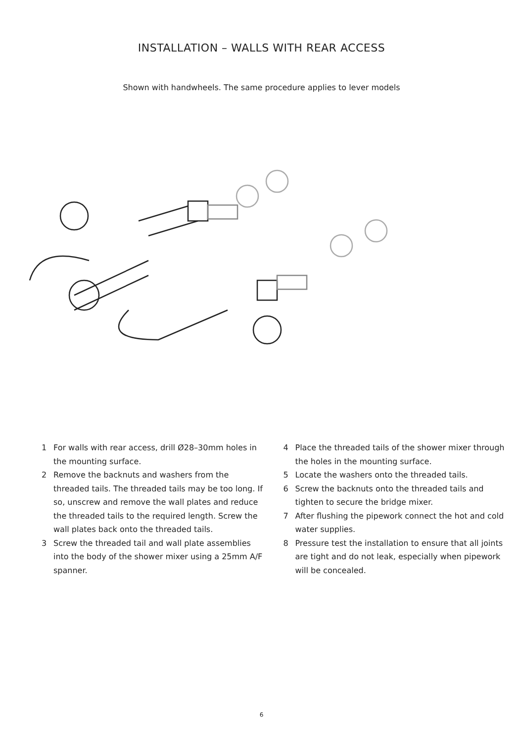INSTALLATION – WALLS WITH REAR ACCESS
Shown with handwheels. The same procedure applies to lever models
1 For walls with rear access, drill Ø28–30mm holes in the mounting surface.
2 Remove the backnuts and washers from the threaded tails. The threaded tails may be too long. If so, unscrew and remove the wall plates and reduce the threaded tails to the required length. Screw the wall plates back onto the threaded tails.
3 Screw the threaded tail and wall plate assemblies into the body of the shower mixer using a 25mm A/F spanner.
4 Place the threaded tails of the shower mixer through the holes in the mounting surface.
5 Locate the washers onto the threaded tails.
6 Screw the backnuts onto the threaded tails and tighten to secure the bridge mixer.
7 After flushing the pipework connect the hot and cold water supplies.
8 Pressure test the installation to ensure that all joints are tight and do not leak, especially when pipework will be concealed.
6